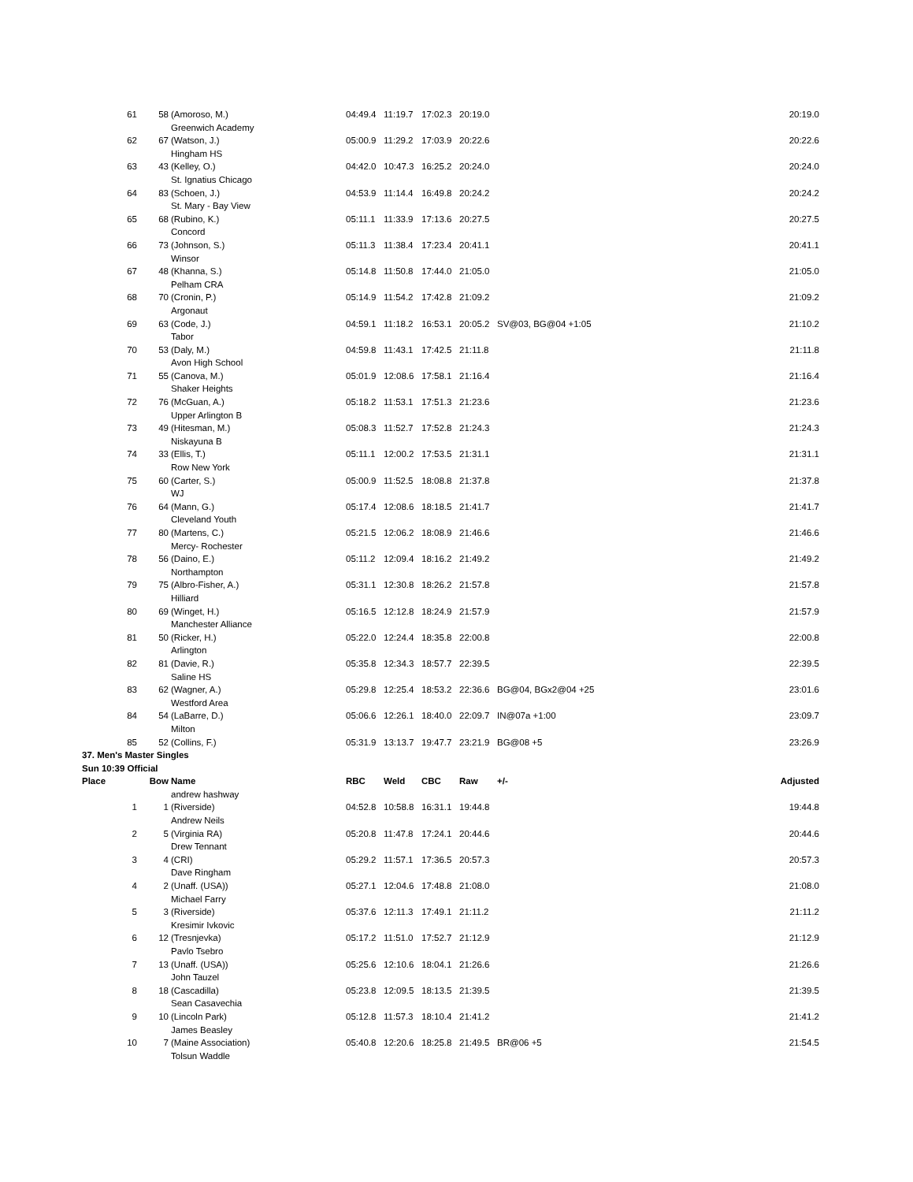| 61 | 58 | (Amoroso, M.) | 04:49.4 | 11:19.7 | 17:02.3 | 20:19.0 | | 20:19.0 |
| | | Greenwich Academy | | | | | | |
| 62 | 67 | (Watson, J.) | 05:00.9 | 11:29.2 | 17:03.9 | 20:22.6 | | 20:22.6 |
| | | Hingham HS | | | | | | |
| 63 | 43 | (Kelley, O.) | 04:42.0 | 10:47.3 | 16:25.2 | 20:24.0 | | 20:24.0 |
| | | St. Ignatius Chicago | | | | | | |
| 64 | 83 | (Schoen, J.) | 04:53.9 | 11:14.4 | 16:49.8 | 20:24.2 | | 20:24.2 |
| | | St. Mary - Bay View | | | | | | |
| 65 | 68 | (Rubino, K.) | 05:11.1 | 11:33.9 | 17:13.6 | 20:27.5 | | 20:27.5 |
| | | Concord | | | | | | |
| 66 | 73 | (Johnson, S.) | 05:11.3 | 11:38.4 | 17:23.4 | 20:41.1 | | 20:41.1 |
| | | Winsor | | | | | | |
| 67 | 48 | (Khanna, S.) | 05:14.8 | 11:50.8 | 17:44.0 | 21:05.0 | | 21:05.0 |
| | | Pelham CRA | | | | | | |
| 68 | 70 | (Cronin, P.) | 05:14.9 | 11:54.2 | 17:42.8 | 21:09.2 | | 21:09.2 |
| | | Argonaut | | | | | | |
| 69 | 63 | (Code, J.) | 04:59.1 | 11:18.2 | 16:53.1 | 20:05.2 | SV@03, BG@04 +1:05 | 21:10.2 |
| | | Tabor | | | | | | |
| 70 | 53 | (Daly, M.) | 04:59.8 | 11:43.1 | 17:42.5 | 21:11.8 | | 21:11.8 |
| | | Avon High School | | | | | | |
| 71 | 55 | (Canova, M.) | 05:01.9 | 12:08.6 | 17:58.1 | 21:16.4 | | 21:16.4 |
| | | Shaker Heights | | | | | | |
| 72 | 76 | (McGuan, A.) | 05:18.2 | 11:53.1 | 17:51.3 | 21:23.6 | | 21:23.6 |
| | | Upper Arlington B | | | | | | |
| 73 | 49 | (Hitesman, M.) | 05:08.3 | 11:52.7 | 17:52.8 | 21:24.3 | | 21:24.3 |
| | | Niskayuna B | | | | | | |
| 74 | 33 | (Ellis, T.) | 05:11.1 | 12:00.2 | 17:53.5 | 21:31.1 | | 21:31.1 |
| | | Row New York | | | | | | |
| 75 | 60 | (Carter, S.) | 05:00.9 | 11:52.5 | 18:08.8 | 21:37.8 | | 21:37.8 |
| | | WJ | | | | | | |
| 76 | 64 | (Mann, G.) | 05:17.4 | 12:08.6 | 18:18.5 | 21:41.7 | | 21:41.7 |
| | | Cleveland Youth | | | | | | |
| 77 | 80 | (Martens, C.) | 05:21.5 | 12:06.2 | 18:08.9 | 21:46.6 | | 21:46.6 |
| | | Mercy- Rochester | | | | | | |
| 78 | 56 | (Daino, E.) | 05:11.2 | 12:09.4 | 18:16.2 | 21:49.2 | | 21:49.2 |
| | | Northampton | | | | | | |
| 79 | 75 | (Albro-Fisher, A.) | 05:31.1 | 12:30.8 | 18:26.2 | 21:57.8 | | 21:57.8 |
| | | Hilliard | | | | | | |
| 80 | 69 | (Winget, H.) | 05:16.5 | 12:12.8 | 18:24.9 | 21:57.9 | | 21:57.9 |
| | | Manchester Alliance | | | | | | |
| 81 | 50 | (Ricker, H.) | 05:22.0 | 12:24.4 | 18:35.8 | 22:00.8 | | 22:00.8 |
| | | Arlington | | | | | | |
| 82 | 81 | (Davie, R.) | 05:35.8 | 12:34.3 | 18:57.7 | 22:39.5 | | 22:39.5 |
| | | Saline HS | | | | | | |
| 83 | 62 | (Wagner, A.) | 05:29.8 | 12:25.4 | 18:53.2 | 22:36.6 | BG@04, BGx2@04 +25 | 23:01.6 |
| | | Westford Area | | | | | | |
| 84 | 54 | (LaBarre, D.) | 05:06.6 | 12:26.1 | 18:40.0 | 22:09.7 | IN@07a +1:00 | 23:09.7 |
| | | Milton | | | | | | |
| 85 | 52 | (Collins, F.) | 05:31.9 | 13:13.7 | 19:47.7 | 23:21.9 | BG@08 +5 | 23:26.9 |
| 37. Men's Master Singles | | | | | | | | |
| Sun 10:39 Official | | | | | | | | |
| Place | Bow | Name | RBC | Weld | CBC | Raw | +/- | Adjusted |
| | | andrew hashway | | | | | | |
| 1 | 1 | (Riverside) | 04:52.8 | 10:58.8 | 16:31.1 | 19:44.8 | | 19:44.8 |
| | | Andrew Neils | | | | | | |
| 2 | 5 | (Virginia RA) | 05:20.8 | 11:47.8 | 17:24.1 | 20:44.6 | | 20:44.6 |
| | | Drew Tennant | | | | | | |
| 3 | 4 | (CRI) | 05:29.2 | 11:57.1 | 17:36.5 | 20:57.3 | | 20:57.3 |
| | | Dave Ringham | | | | | | |
| 4 | 2 | (Unaff. (USA)) | 05:27.1 | 12:04.6 | 17:48.8 | 21:08.0 | | 21:08.0 |
| | | Michael Farry | | | | | | |
| 5 | 3 | (Riverside) | 05:37.6 | 12:11.3 | 17:49.1 | 21:11.2 | | 21:11.2 |
| | | Kresimir Ivkovic | | | | | | |
| 6 | 12 | (Tresnjevka) | 05:17.2 | 11:51.0 | 17:52.7 | 21:12.9 | | 21:12.9 |
| | | Pavlo Tsebro | | | | | | |
| 7 | 13 | (Unaff. (USA)) | 05:25.6 | 12:10.6 | 18:04.1 | 21:26.6 | | 21:26.6 |
| | | John Tauzel | | | | | | |
| 8 | 18 | (Cascadilla) | 05:23.8 | 12:09.5 | 18:13.5 | 21:39.5 | | 21:39.5 |
| | | Sean Casavechia | | | | | | |
| 9 | 10 | (Lincoln Park) | 05:12.8 | 11:57.3 | 18:10.4 | 21:41.2 | | 21:41.2 |
| | | James Beasley | | | | | | |
| 10 | 7 | (Maine Association) | 05:40.8 | 12:20.6 | 18:25.8 | 21:49.5 | BR@06 +5 | 21:54.5 |
| | | Tolsun Waddle | | | | | | |